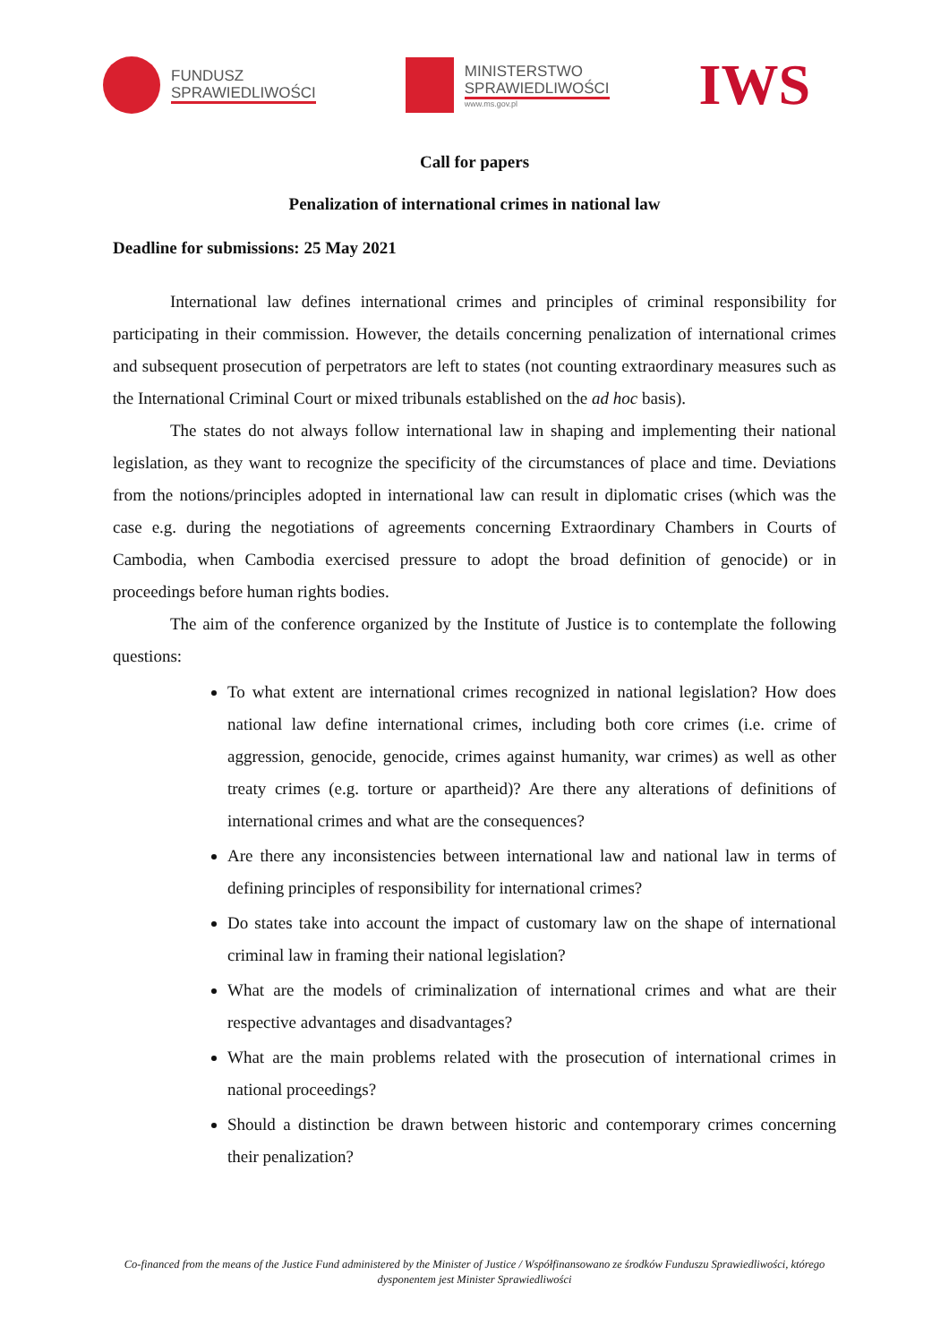FUNDUSZ
SPRAWIEDLIWOŚCI
MINISTERSTWO
SPRAWIEDLIWOŚCI
www.ms.gov.pl
IWS
Call for papers
Penalization of international crimes in national law
Deadline for submissions: 25 May 2021
International law defines international crimes and principles of criminal responsibility for participating in their commission. However, the details concerning penalization of international crimes and subsequent prosecution of perpetrators are left to states (not counting extraordinary measures such as the International Criminal Court or mixed tribunals established on the ad hoc basis).
The states do not always follow international law in shaping and implementing their national legislation, as they want to recognize the specificity of the circumstances of place and time. Deviations from the notions/principles adopted in international law can result in diplomatic crises (which was the case e.g. during the negotiations of agreements concerning Extraordinary Chambers in Courts of Cambodia, when Cambodia exercised pressure to adopt the broad definition of genocide) or in proceedings before human rights bodies.
The aim of the conference organized by the Institute of Justice is to contemplate the following questions:
To what extent are international crimes recognized in national legislation? How does national law define international crimes, including both core crimes (i.e. crime of aggression, genocide, genocide, crimes against humanity, war crimes) as well as other treaty crimes (e.g. torture or apartheid)? Are there any alterations of definitions of international crimes and what are the consequences?
Are there any inconsistencies between international law and national law in terms of defining principles of responsibility for international crimes?
Do states take into account the impact of customary law on the shape of international criminal law in framing their national legislation?
What are the models of criminalization of international crimes and what are their respective advantages and disadvantages?
What are the main problems related with the prosecution of international crimes in national proceedings?
Should a distinction be drawn between historic and contemporary crimes concerning their penalization?
Co-financed from the means of the Justice Fund administered by the Minister of Justice / Współfinansowano ze środków Funduszu Sprawiedliwości, którego dysponentem jest Minister Sprawiedliwości